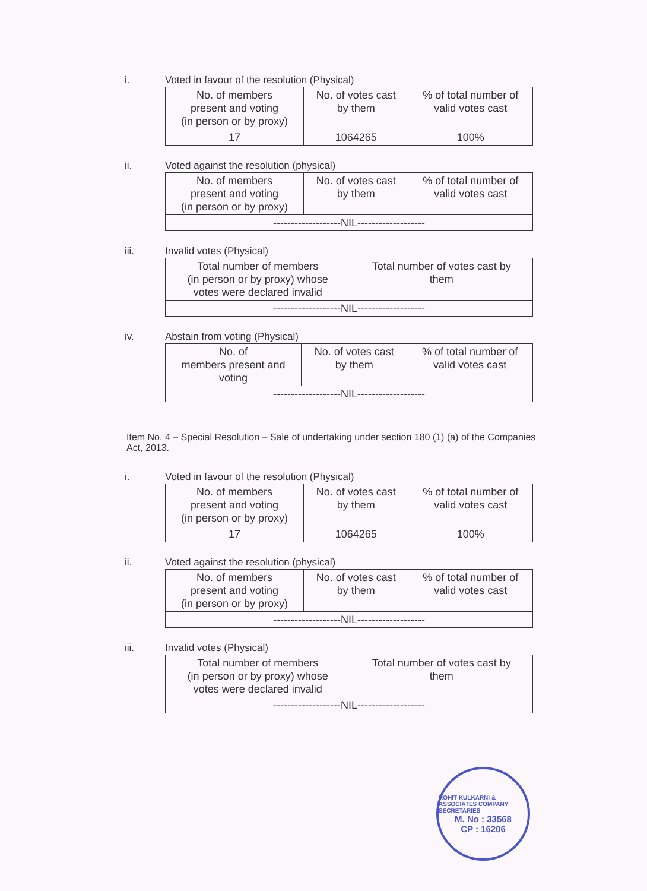i. Voted in favour of the resolution (Physical)
| No. of members present and voting (in person or by proxy) | No. of votes cast by them | % of total number of valid votes cast |
| --- | --- | --- |
| 17 | 1064265 | 100% |
ii. Voted against the resolution (physical)
| No. of members present and voting (in person or by proxy) | No. of votes cast by them | % of total number of valid votes cast |
| --- | --- | --- |
| -------------------NIL------------------- | | |
iii. Invalid votes (Physical)
| Total number of members (in person or by proxy) whose votes were declared invalid | Total number of votes cast by them |
| --- | --- |
| -------------------NIL------------------- | |
iv. Abstain from voting (Physical)
| No. of members present and voting | No. of votes cast by them | % of total number of valid votes cast |
| --- | --- | --- |
| -------------------NIL------------------- | | |
Item No. 4 – Special Resolution – Sale of undertaking under section 180 (1) (a) of the Companies Act, 2013.
i. Voted in favour of the resolution (Physical)
| No. of members present and voting (in person or by proxy) | No. of votes cast by them | % of total number of valid votes cast |
| --- | --- | --- |
| 17 | 1064265 | 100% |
ii. Voted against the resolution (physical)
| No. of members present and voting (in person or by proxy) | No. of votes cast by them | % of total number of valid votes cast |
| --- | --- | --- |
| -------------------NIL------------------- | | |
iii. Invalid votes (Physical)
| Total number of members (in person or by proxy) whose votes were declared invalid | Total number of votes cast by them |
| --- | --- |
| -------------------NIL------------------- | |
ROHIT KULKARNI & ASSOCIATES COMPANY SECRETARIES
M. No : 33568
CP : 16206